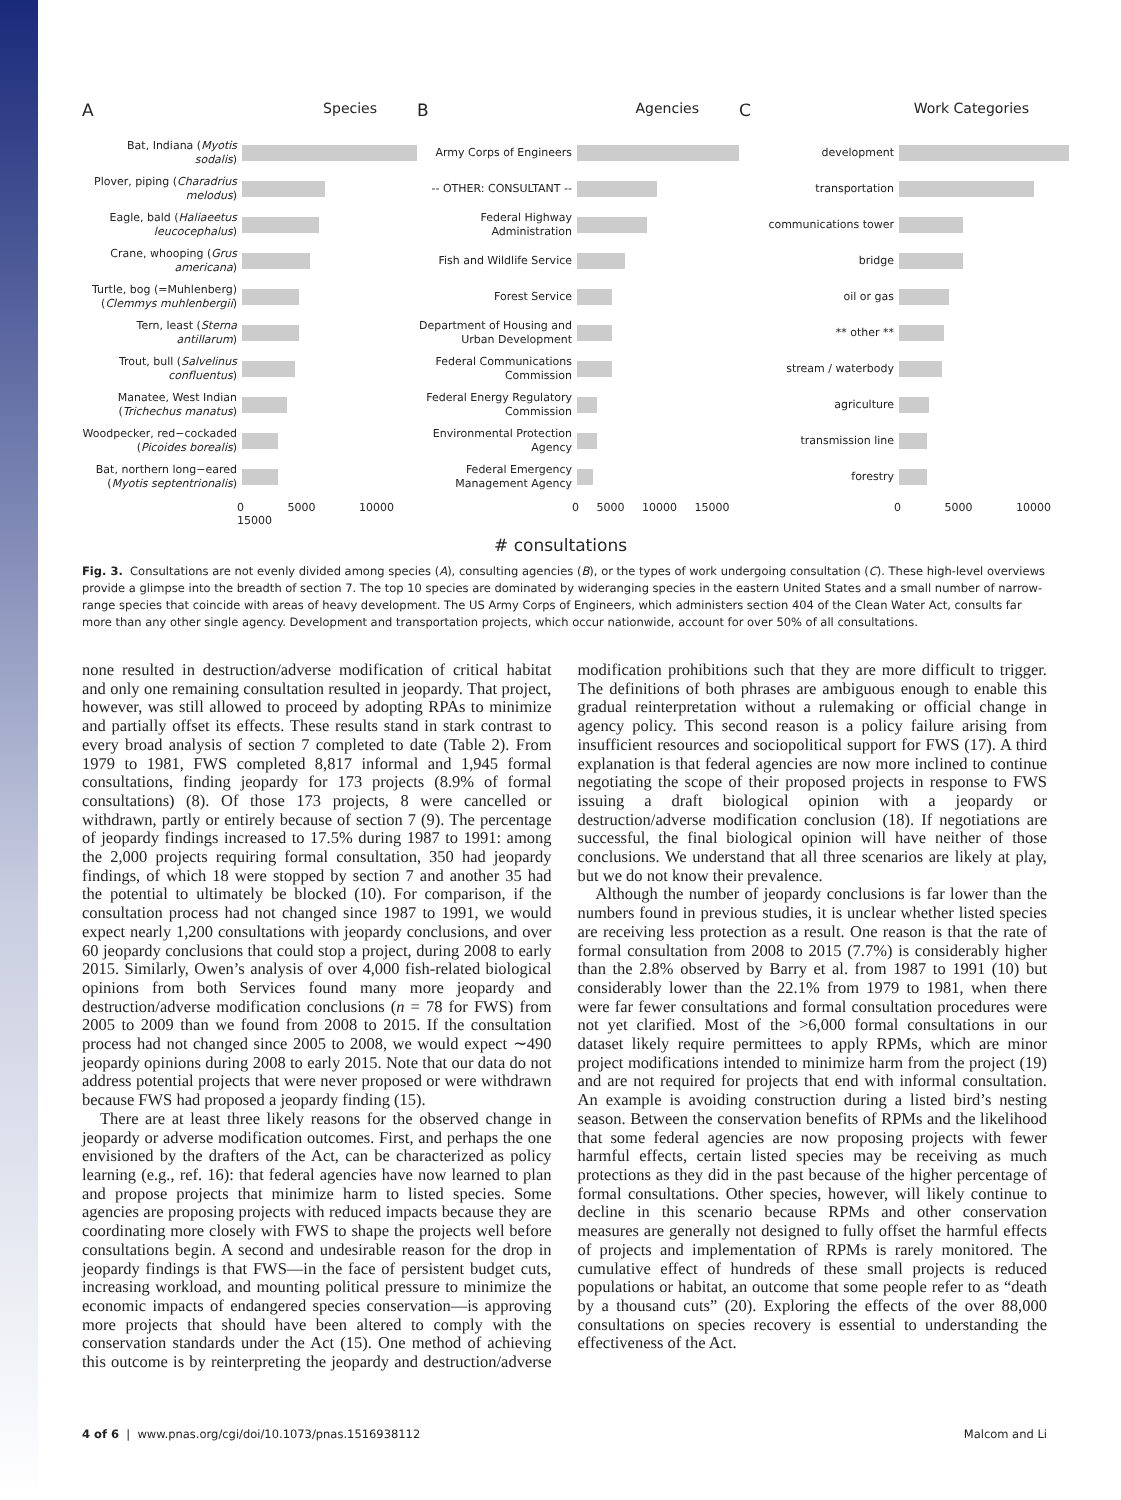A Species
Bat, Indiana (Myotis sodalis)
Plover, piping (Charadrius melodus)
Eagle, bald (Haliaeetus leucocephalus)
Crane, whooping (Grus americana)
Turtle, bog (=Muhlenberg) (Clemmys muhlenbergii)
Tern, least (Sterna antillarum)
Trout, bull (Salvelinus confluentus)
Manatee, West Indian (Trichechus manatus)
Woodpecker, red−cockaded (Picoides borealis)
Bat, northern long−eared (Myotis septentrionalis)
0 5000 10000 15000
B Agencies
Army Corps of Engineers
-- OTHER: CONSULTANT --
Federal Highway Administration
Fish and Wildlife Service
Forest Service
Department of Housing and Urban Development
Federal Communications Commission
Federal Energy Regulatory Commission
Environmental Protection Agency
Federal Emergency Management Agency
0 5000 10000 15000
C Work Categories
development
transportation
communications tower
bridge
oil or gas
** other **
stream / waterbody
agriculture
transmission line
forestry
0 5000 10000
# consultations
Fig. 3. Consultations are not evenly divided among species (A), consulting agencies (B), or the types of work undergoing consultation (C). These high-level overviews provide a glimpse into the breadth of section 7. The top 10 species are dominated by wideranging species in the eastern United States and a small number of narrow-range species that coincide with areas of heavy development. The US Army Corps of Engineers, which administers section 404 of the Clean Water Act, consults far more than any other single agency. Development and transportation projects, which occur nationwide, account for over 50% of all consultations.
none resulted in destruction/adverse modification of critical habitat and only one remaining consultation resulted in jeopardy. That project, however, was still allowed to proceed by adopting RPAs to minimize and partially offset its effects. These results stand in stark contrast to every broad analysis of section 7 completed to date (Table 2). From 1979 to 1981, FWS completed 8,817 informal and 1,945 formal consultations, finding jeopardy for 173 projects (8.9% of formal consultations) (8). Of those 173 projects, 8 were cancelled or withdrawn, partly or entirely because of section 7 (9). The percentage of jeopardy findings increased to 17.5% during 1987 to 1991: among the 2,000 projects requiring formal consultation, 350 had jeopardy findings, of which 18 were stopped by section 7 and another 35 had the potential to ultimately be blocked (10). For comparison, if the consultation process had not changed since 1987 to 1991, we would expect nearly 1,200 consultations with jeopardy conclusions, and over 60 jeopardy conclusions that could stop a project, during 2008 to early 2015. Similarly, Owen’s analysis of over 4,000 fish-related biological opinions from both Services found many more jeopardy and destruction/adverse modification conclusions (n = 78 for FWS) from 2005 to 2009 than we found from 2008 to 2015. If the consultation process had not changed since 2005 to 2008, we would expect ∼490 jeopardy opinions during 2008 to early 2015. Note that our data do not address potential projects that were never proposed or were withdrawn because FWS had proposed a jeopardy finding (15).
There are at least three likely reasons for the observed change in jeopardy or adverse modification outcomes. First, and perhaps the one envisioned by the drafters of the Act, can be characterized as policy learning (e.g., ref. 16): that federal agencies have now learned to plan and propose projects that minimize harm to listed species. Some agencies are proposing projects with reduced impacts because they are coordinating more closely with FWS to shape the projects well before consultations begin. A second and undesirable reason for the drop in jeopardy findings is that FWS—in the face of persistent budget cuts, increasing workload, and mounting political pressure to minimize the economic impacts of endangered species conservation—is approving more projects that should have been altered to comply with the conservation standards under the Act (15). One method of achieving this outcome is by reinterpreting the jeopardy and destruction/adverse modification prohibitions such that they are more difficult to trigger. The definitions of both phrases are ambiguous enough to enable this gradual reinterpretation without a rulemaking or official change in agency policy. This second reason is a policy failure arising from insufficient resources and sociopolitical support for FWS (17). A third explanation is that federal agencies are now more inclined to continue negotiating the scope of their proposed projects in response to FWS issuing a draft biological opinion with a jeopardy or destruction/adverse modification conclusion (18). If negotiations are successful, the final biological opinion will have neither of those conclusions. We understand that all three scenarios are likely at play, but we do not know their prevalence.
Although the number of jeopardy conclusions is far lower than the numbers found in previous studies, it is unclear whether listed species are receiving less protection as a result. One reason is that the rate of formal consultation from 2008 to 2015 (7.7%) is considerably higher than the 2.8% observed by Barry et al. from 1987 to 1991 (10) but considerably lower than the 22.1% from 1979 to 1981, when there were far fewer consultations and formal consultation procedures were not yet clarified. Most of the >6,000 formal consultations in our dataset likely require permittees to apply RPMs, which are minor project modifications intended to minimize harm from the project (19) and are not required for projects that end with informal consultation. An example is avoiding construction during a listed bird’s nesting season. Between the conservation benefits of RPMs and the likelihood that some federal agencies are now proposing projects with fewer harmful effects, certain listed species may be receiving as much protections as they did in the past because of the higher percentage of formal consultations. Other species, however, will likely continue to decline in this scenario because RPMs and other conservation measures are generally not designed to fully offset the harmful effects of projects and implementation of RPMs is rarely monitored. The cumulative effect of hundreds of these small projects is reduced populations or habitat, an outcome that some people refer to as “death by a thousand cuts” (20). Exploring the effects of the over 88,000 consultations on species recovery is essential to understanding the effectiveness of the Act.
4 of 6 | www.pnas.org/cgi/doi/10.1073/pnas.1516938112 Malcom and Li